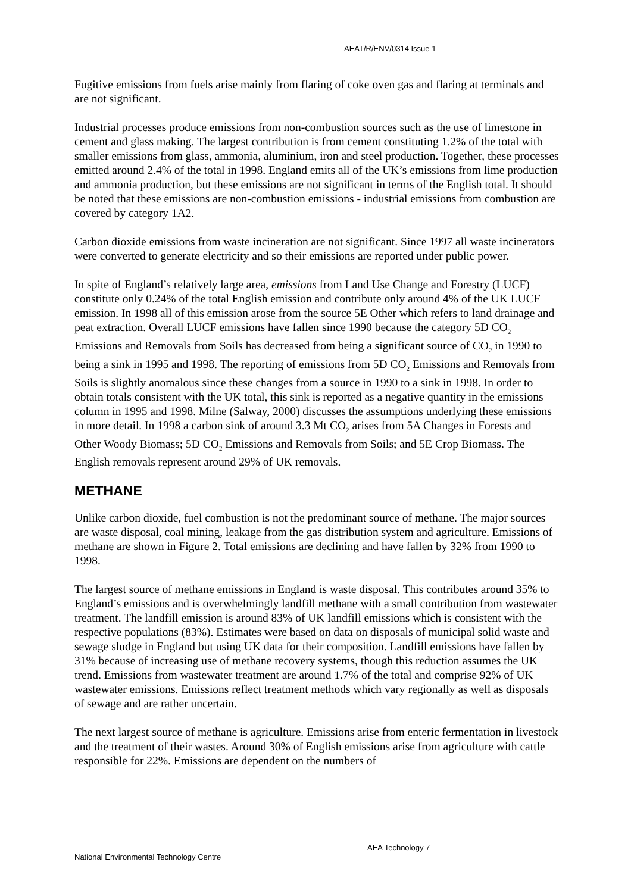AEAT/R/ENV/0314 Issue 1
Fugitive emissions from fuels arise mainly from flaring of coke oven gas and flaring at terminals and are not significant.
Industrial processes produce emissions from non-combustion sources such as the use of limestone in cement and glass making. The largest contribution is from cement constituting 1.2% of the total with smaller emissions from glass, ammonia, aluminium, iron and steel production. Together, these processes emitted around 2.4% of the total in 1998. England emits all of the UK’s emissions from lime production and ammonia production, but these emissions are not significant in terms of the English total. It should be noted that these emissions are non-combustion emissions - industrial emissions from combustion are covered by category 1A2.
Carbon dioxide emissions from waste incineration are not significant. Since 1997 all waste incinerators were converted to generate electricity and so their emissions are reported under public power.
In spite of England’s relatively large area, emissions from Land Use Change and Forestry (LUCF) constitute only 0.24% of the total English emission and contribute only around 4% of the UK LUCF emission. In 1998 all of this emission arose from the source 5E Other which refers to land drainage and peat extraction. Overall LUCF emissions have fallen since 1990 because the category 5D CO<sub>2</sub> Emissions and Removals from Soils has decreased from being a significant source of CO<sub>2</sub> in 1990 to being a sink in 1995 and 1998. The reporting of emissions from 5D CO<sub>2</sub> Emissions and Removals from Soils is slightly anomalous since these changes from a source in 1990 to a sink in 1998. In order to obtain totals consistent with the UK total, this sink is reported as a negative quantity in the emissions column in 1995 and 1998. Milne (Salway, 2000) discusses the assumptions underlying these emissions in more detail. In 1998 a carbon sink of around 3.3 Mt CO<sub>2</sub> arises from 5A Changes in Forests and Other Woody Biomass; 5D CO<sub>2</sub> Emissions and Removals from Soils; and 5E Crop Biomass. The English removals represent around 29% of UK removals.
METHANE
Unlike carbon dioxide, fuel combustion is not the predominant source of methane. The major sources are waste disposal, coal mining, leakage from the gas distribution system and agriculture. Emissions of methane are shown in Figure 2. Total emissions are declining and have fallen by 32% from 1990 to 1998.
The largest source of methane emissions in England is waste disposal. This contributes around 35% to England’s emissions and is overwhelmingly landfill methane with a small contribution from wastewater treatment. The landfill emission is around 83% of UK landfill emissions which is consistent with the respective populations (83%). Estimates were based on data on disposals of municipal solid waste and sewage sludge in England but using UK data for their composition. Landfill emissions have fallen by 31% because of increasing use of methane recovery systems, though this reduction assumes the UK trend. Emissions from wastewater treatment are around 1.7% of the total and comprise 92% of UK wastewater emissions. Emissions reflect treatment methods which vary regionally as well as disposals of sewage and are rather uncertain.
The next largest source of methane is agriculture. Emissions arise from enteric fermentation in livestock and the treatment of their wastes. Around 30% of English emissions arise from agriculture with cattle responsible for 22%. Emissions are dependent on the numbers of
AEA Technology 7
National Environmental Technology Centre